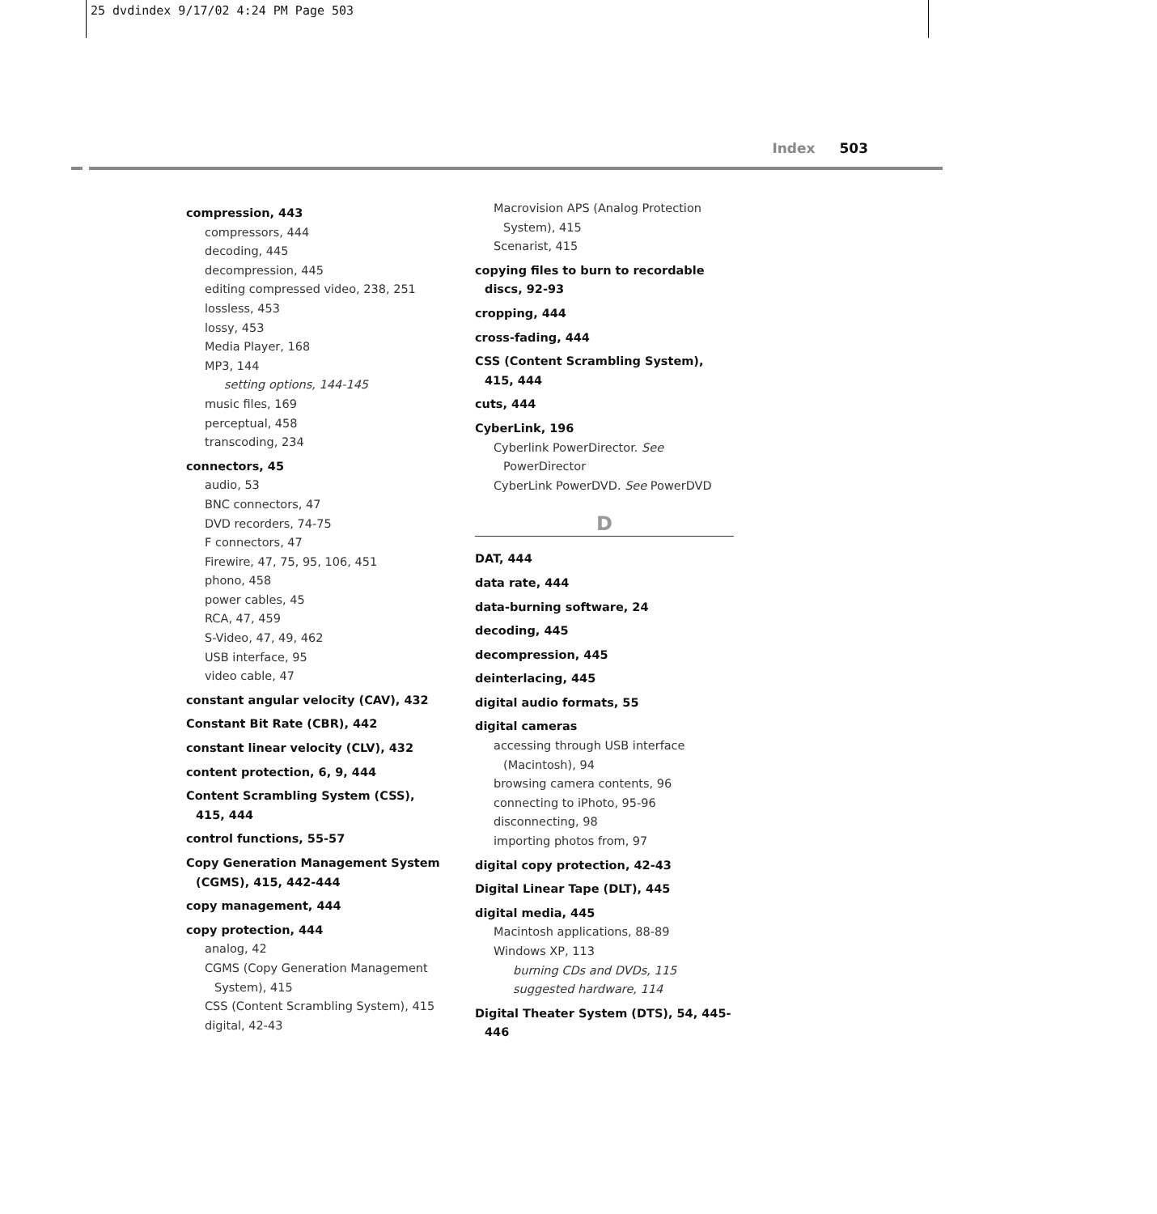25 dvdindex 9/17/02 4:24 PM Page 503
Index 503
compression, 443
compressors, 444
decoding, 445
decompression, 445
editing compressed video, 238, 251
lossless, 453
lossy, 453
Media Player, 168
MP3, 144
setting options, 144-145
music files, 169
perceptual, 458
transcoding, 234
connectors, 45
audio, 53
BNC connectors, 47
DVD recorders, 74-75
F connectors, 47
Firewire, 47, 75, 95, 106, 451
phono, 458
power cables, 45
RCA, 47, 459
S-Video, 47, 49, 462
USB interface, 95
video cable, 47
constant angular velocity (CAV), 432
Constant Bit Rate (CBR), 442
constant linear velocity (CLV), 432
content protection, 6, 9, 444
Content Scrambling System (CSS), 415, 444
control functions, 55-57
Copy Generation Management System (CGMS), 415, 442-444
copy management, 444
copy protection, 444
analog, 42
CGMS (Copy Generation Management System), 415
CSS (Content Scrambling System), 415
digital, 42-43
Macrovision APS (Analog Protection System), 415
Scenarist, 415
copying files to burn to recordable discs, 92-93
cropping, 444
cross-fading, 444
CSS (Content Scrambling System), 415, 444
cuts, 444
CyberLink, 196
Cyberlink PowerDirector. See PowerDirector
CyberLink PowerDVD. See PowerDVD
D
DAT, 444
data rate, 444
data-burning software, 24
decoding, 445
decompression, 445
deinterlacing, 445
digital audio formats, 55
digital cameras
accessing through USB interface (Macintosh), 94
browsing camera contents, 96
connecting to iPhoto, 95-96
disconnecting, 98
importing photos from, 97
digital copy protection, 42-43
Digital Linear Tape (DLT), 445
digital media, 445
Macintosh applications, 88-89
Windows XP, 113
burning CDs and DVDs, 115
suggested hardware, 114
Digital Theater System (DTS), 54, 445-446